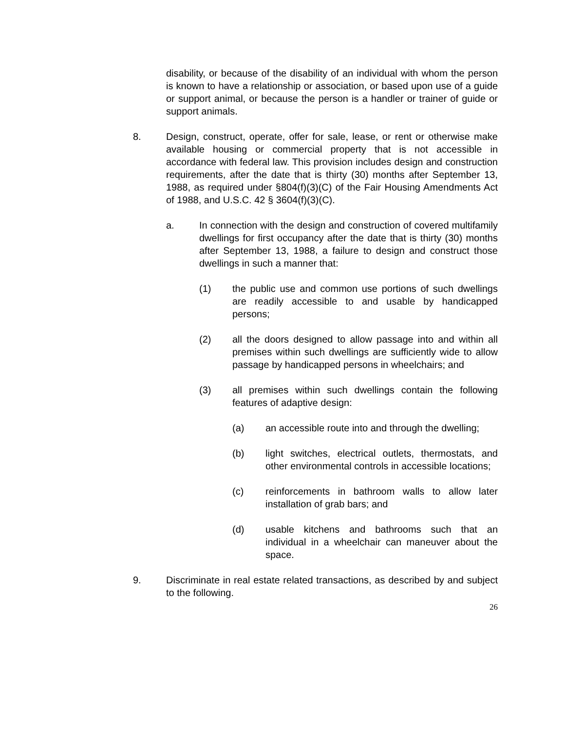disability, or because of the disability of an individual with whom the person is known to have a relationship or association, or based upon use of a guide or support animal, or because the person is a handler or trainer of guide or support animals.
8. Design, construct, operate, offer for sale, lease, or rent or otherwise make available housing or commercial property that is not accessible in accordance with federal law. This provision includes design and construction requirements, after the date that is thirty (30) months after September 13, 1988, as required under §804(f)(3)(C) of the Fair Housing Amendments Act of 1988, and U.S.C. 42 § 3604(f)(3)(C).
a. In connection with the design and construction of covered multifamily dwellings for first occupancy after the date that is thirty (30) months after September 13, 1988, a failure to design and construct those dwellings in such a manner that:
(1) the public use and common use portions of such dwellings are readily accessible to and usable by handicapped persons;
(2) all the doors designed to allow passage into and within all premises within such dwellings are sufficiently wide to allow passage by handicapped persons in wheelchairs; and
(3) all premises within such dwellings contain the following features of adaptive design:
(a) an accessible route into and through the dwelling;
(b) light switches, electrical outlets, thermostats, and other environmental controls in accessible locations;
(c) reinforcements in bathroom walls to allow later installation of grab bars; and
(d) usable kitchens and bathrooms such that an individual in a wheelchair can maneuver about the space.
9. Discriminate in real estate related transactions, as described by and subject to the following.
26